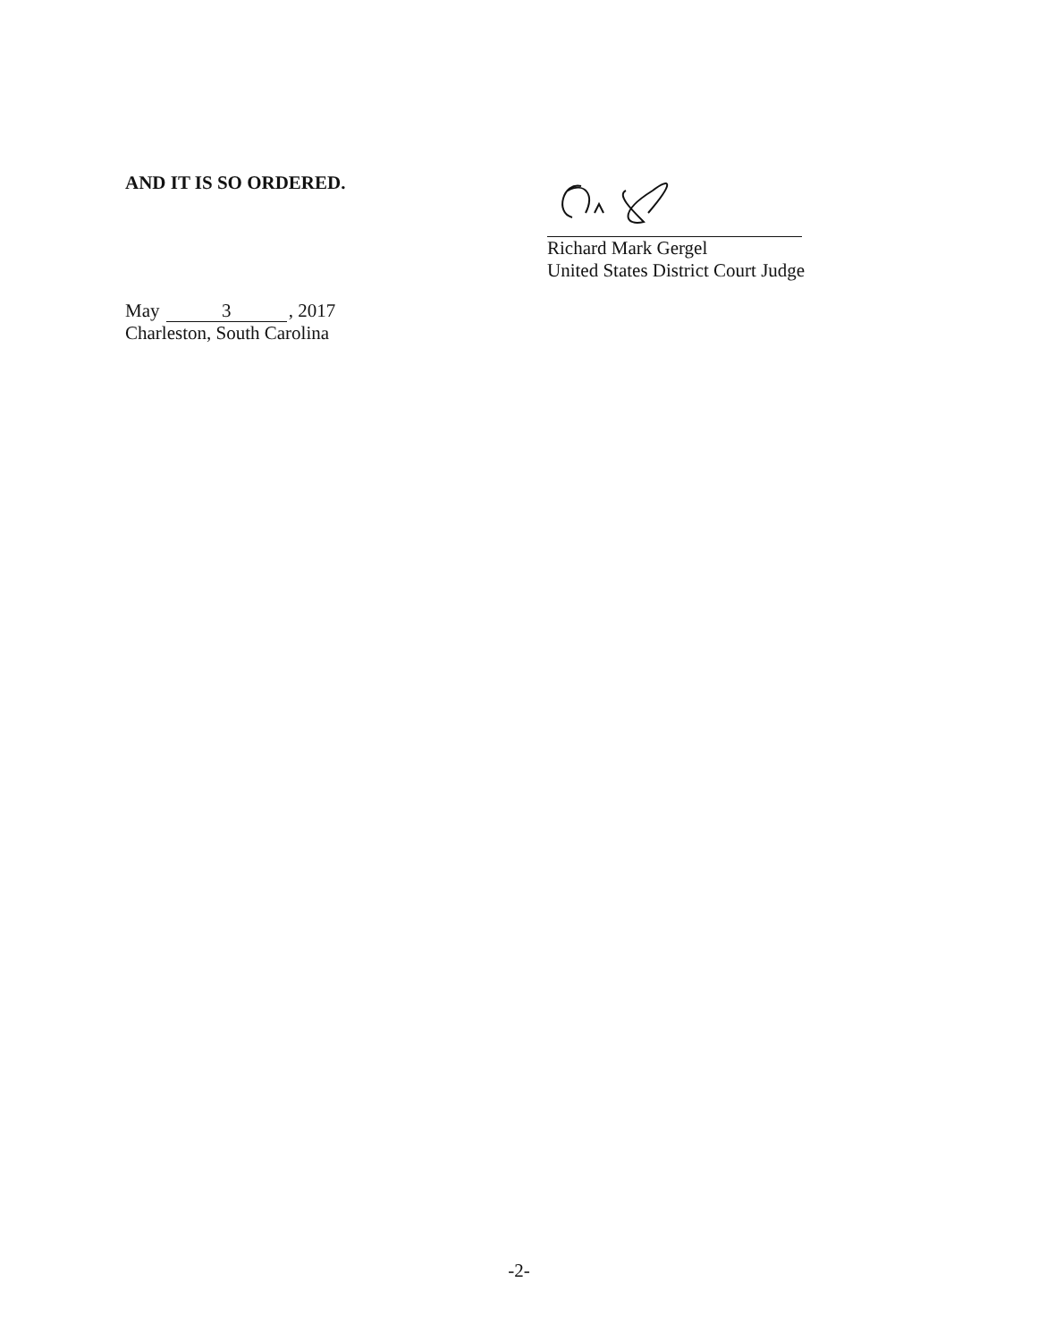AND IT IS SO ORDERED.
Richard Mark Gergel
United States District Court Judge
May 3, 2017
Charleston, South Carolina
-2-